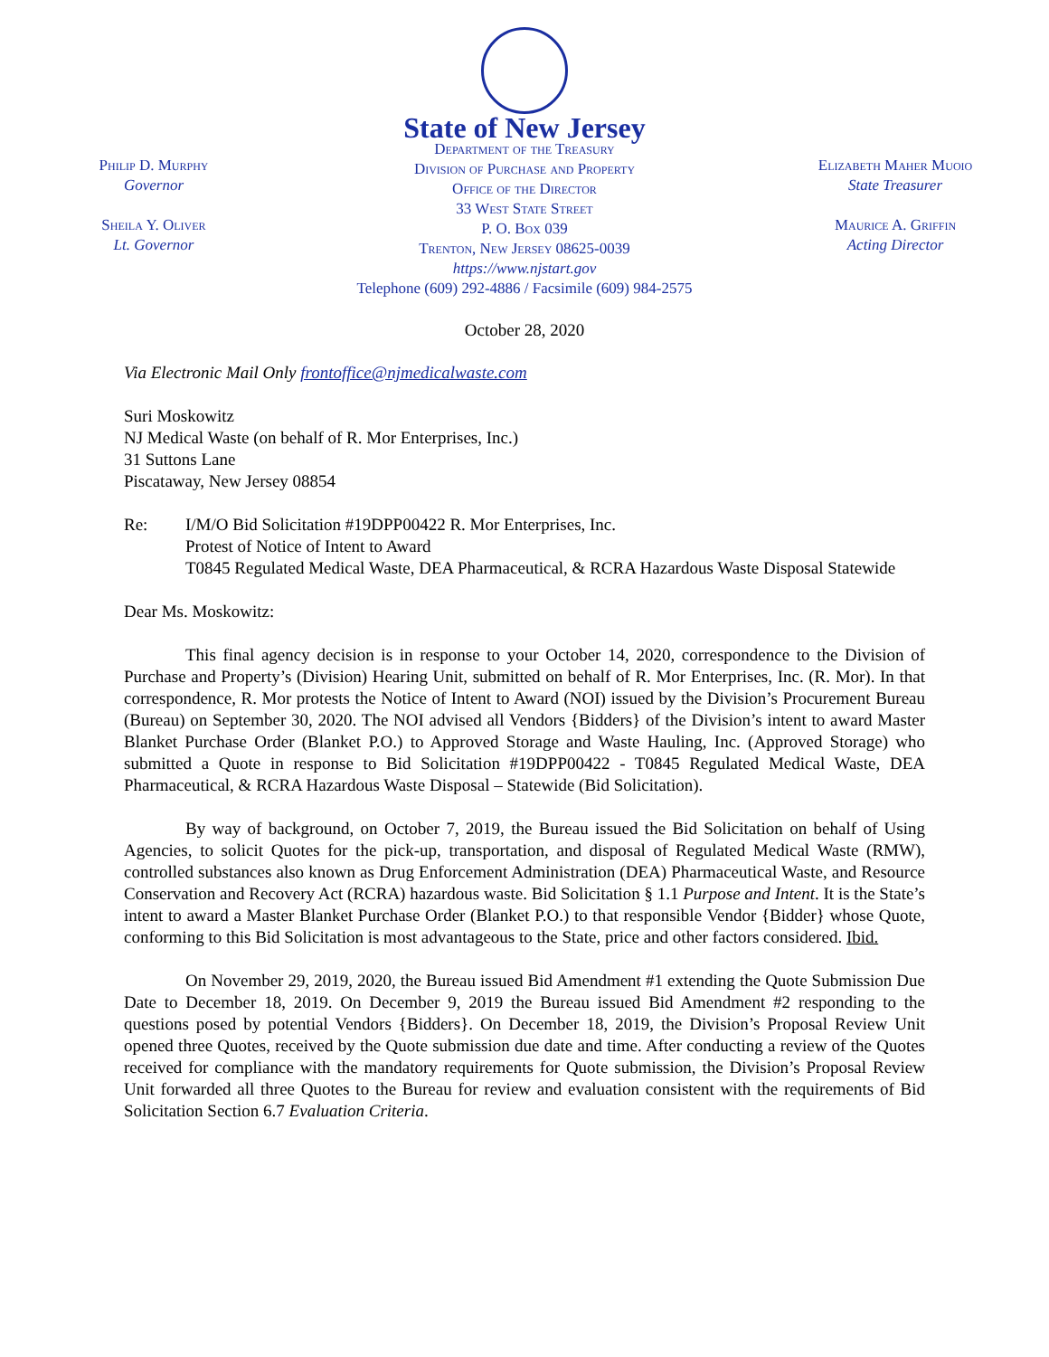Philip D. Murphy
Governor
Sheila Y. Oliver
Lt. Governor
State of New Jersey
Department of the Treasury
Division of Purchase and Property
Office of the Director
33 West State Street
P. O. Box 039
Trenton, New Jersey 08625-0039
https://www.njstart.gov
Telephone (609) 292-4886 / Facsimile (609) 984-2575
Elizabeth Maher Muoio
State Treasurer
Maurice A. Griffin
Acting Director
October 28, 2020
Via Electronic Mail Only frontoffice@njmedicalwaste.com
Suri Moskowitz
NJ Medical Waste (on behalf of R. Mor Enterprises, Inc.)
31 Suttons Lane
Piscataway, New Jersey 08854
Re: I/M/O Bid Solicitation #19DPP00422 R. Mor Enterprises, Inc.
Protest of Notice of Intent to Award
T0845 Regulated Medical Waste, DEA Pharmaceutical, & RCRA Hazardous Waste Disposal Statewide
Dear Ms. Moskowitz:
This final agency decision is in response to your October 14, 2020, correspondence to the Division of Purchase and Property’s (Division) Hearing Unit, submitted on behalf of R. Mor Enterprises, Inc. (R. Mor). In that correspondence, R. Mor protests the Notice of Intent to Award (NOI) issued by the Division’s Procurement Bureau (Bureau) on September 30, 2020. The NOI advised all Vendors {Bidders} of the Division’s intent to award Master Blanket Purchase Order (Blanket P.O.) to Approved Storage and Waste Hauling, Inc. (Approved Storage) who submitted a Quote in response to Bid Solicitation #19DPP00422 - T0845 Regulated Medical Waste, DEA Pharmaceutical, & RCRA Hazardous Waste Disposal – Statewide (Bid Solicitation).
By way of background, on October 7, 2019, the Bureau issued the Bid Solicitation on behalf of Using Agencies, to solicit Quotes for the pick-up, transportation, and disposal of Regulated Medical Waste (RMW), controlled substances also known as Drug Enforcement Administration (DEA) Pharmaceutical Waste, and Resource Conservation and Recovery Act (RCRA) hazardous waste. Bid Solicitation § 1.1 Purpose and Intent. It is the State’s intent to award a Master Blanket Purchase Order (Blanket P.O.) to that responsible Vendor {Bidder} whose Quote, conforming to this Bid Solicitation is most advantageous to the State, price and other factors considered. Ibid.
On November 29, 2019, 2020, the Bureau issued Bid Amendment #1 extending the Quote Submission Due Date to December 18, 2019. On December 9, 2019 the Bureau issued Bid Amendment #2 responding to the questions posed by potential Vendors {Bidders}. On December 18, 2019, the Division’s Proposal Review Unit opened three Quotes, received by the Quote submission due date and time. After conducting a review of the Quotes received for compliance with the mandatory requirements for Quote submission, the Division’s Proposal Review Unit forwarded all three Quotes to the Bureau for review and evaluation consistent with the requirements of Bid Solicitation Section 6.7 Evaluation Criteria.